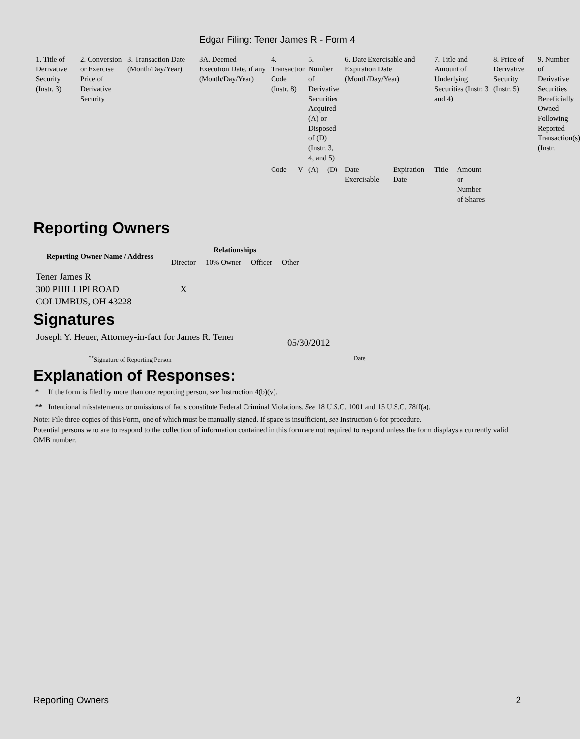Edgar Filing: Tener James R - Form 4
| 1. Title of Derivative Security (Instr. 3) | 2. Conversion or Exercise Price of Derivative Security | 3. Transaction Date (Month/Day/Year) | 3A. Deemed Execution Date, if any (Month/Day/Year) | 4. Transaction Code (Instr. 8) | | 5. Number of Derivative Securities Acquired (A) or Disposed of (D) (Instr. 3, 4, and 5) | | 6. Date Exercisable and Expiration Date (Month/Day/Year) | | 7. Title and Amount of Underlying Securities (Instr. 3 and 4) | | 8. Price of Derivative Security (Instr. 5) | 9. Number of Derivative Securities Beneficially Owned Following Reported Transaction(s) (Instr. |
| | | | | Code | V | (A) | (D) | Date Exercisable | Expiration Date | Title | Amount or Number of Shares | | |
Reporting Owners
| Reporting Owner Name / Address | Relationships | | | |
| --- | --- | --- | --- | --- |
| | Director | 10% Owner | Officer | Other |
| Tener James R 300 PHILLIPI ROAD COLUMBUS, OH 43228 | X | | | |
Signatures
Joseph Y. Heuer, Attorney-in-fact for James R. Tener
05/30/2012
<sup>**</sup> Signature of Reporting Person Date
Explanation of Responses:
* If the form is filed by more than one reporting person, see Instruction 4(b)(v).
** Intentional misstatements or omissions of facts constitute Federal Criminal Violations. See 18 U.S.C. 1001 and 15 U.S.C. 78ff(a).
Note: File three copies of this Form, one of which must be manually signed. If space is insufficient, see Instruction 6 for procedure.
Potential persons who are to respond to the collection of information contained in this form are not required to respond unless the form displays a currently valid OMB number.
Reporting Owners 2